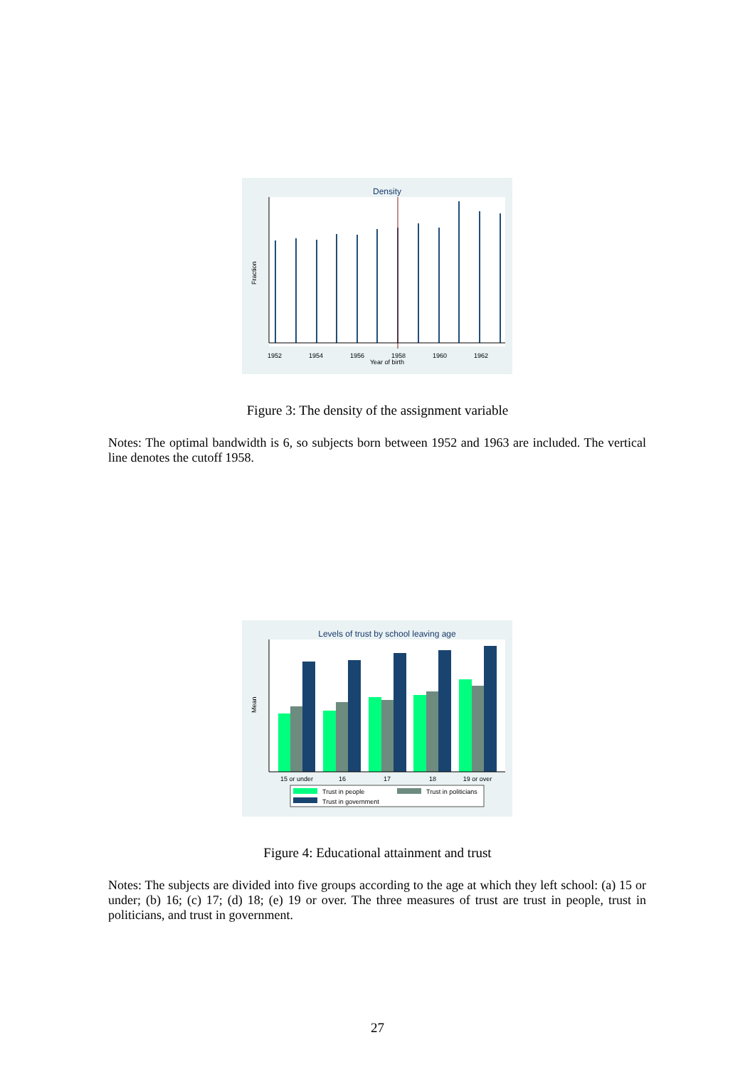Density
1952
1954
1956
1958
1960
1962
Year of birth
Fraction
Figure 3: The density of the assignment variable
Notes: The optimal bandwidth is 6, so subjects born between 1952 and 1963 are included. The vertical line denotes the cutoff 1958.
Levels of trust by school leaving age
15 or under
16
17
18
19 or over
Mean
Trust in people
Trust in politicians
Trust in government
Figure 4: Educational attainment and trust
Notes: The subjects are divided into five groups according to the age at which they left school: (a) 15 or under; (b) 16; (c) 17; (d) 18; (e) 19 or over. The three measures of trust are trust in people, trust in politicians, and trust in government.
27